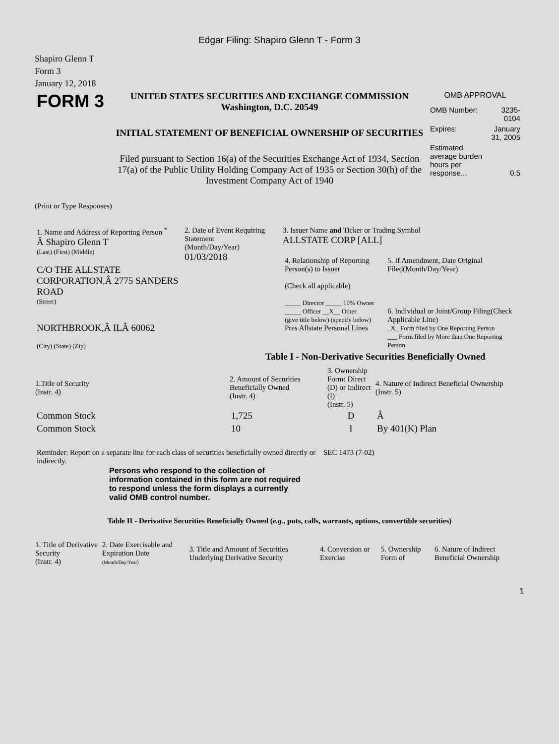Edgar Filing: Shapiro Glenn T - Form 3
Shapiro Glenn T
Form 3
January 12, 2018
| FORM 3 | UNITED STATES SECURITIES AND EXCHANGE COMMISSION Washington, D.C. 20549 INITIAL STATEMENT OF BENEFICIAL OWNERSHIP OF SECURITIES Filed pursuant to Section 16(a) of the Securities Exchange Act of 1934, Section 17(a) of the Public Utility Holding Company Act of 1935 or Section 30(h) of the Investment Company Act of 1940 | OMB APPROVAL / OMB Number: / 3235-0104 / / Expires: / January 31, 2005 / / Estimated average burden hours per response... / 0.5 / |
(Print or Type Responses)
| 1. Name and Address of Reporting Person <sup>*</sup> Â Shapiro Glenn T (Last) (First) (Middle) C/O THE ALLSTATE CORPORATION,Â 2775 SANDERS ROAD (Street) NORTHBROOK,Â ILÂ 60062 (City) (State) (Zip) | 2. Date of Event Requiring Statement (Month/Day/Year) 01/03/2018 | 3. Issuer Name and Ticker or Trading Symbol ALLSTATE CORP [ALL] / 4. Relationship of Reporting Person(s) to Issuer (Check all applicable) _____ Director _____ 10% Owner _____ Officer __X__ Other (give title below) (specify below) Pres Allstate Personal Lines / 5. If Amendment, Date Original Filed(Month/Day/Year) 6. Individual or Joint/Group Filing(Check Applicable Line) _X_ Form filed by One Reporting Person ___ Form filed by More than One Reporting Person / |
Table I - Non-Derivative Securities Beneficially Owned
| 1.Title of Security (Instr. 4) | 2. Amount of Securities Beneficially Owned (Instr. 4) | 3. Ownership Form: Direct (D) or Indirect (I) (Instr. 5) | 4. Nature of Indirect Beneficial Ownership (Instr. 5) |
| --- | --- | --- | --- |
| Common Stock | 1,725 | D | Â |
| Common Stock | 10 | I | By 401(K) Plan |
| Reminder: Report on a separate line for each class of securities beneficially owned directly or indirectly. | SEC 1473 (7-02) |
Persons who respond to the collection of information contained in this form are not required to respond unless the form displays a currently valid OMB control number.
Table II - Derivative Securities Beneficially Owned (e.g., puts, calls, warrants, options, convertible securities)
| 1. Title of Derivative Security (Instr. 4) | 2. Date Exercisable and Expiration Date (Month/Day/Year) | 3. Title and Amount of Securities Underlying Derivative Security | 4. Conversion or Exercise | 5. Ownership Form of | 6. Nature of Indirect Beneficial Ownership |
| --- | --- | --- | --- | --- | --- |
1